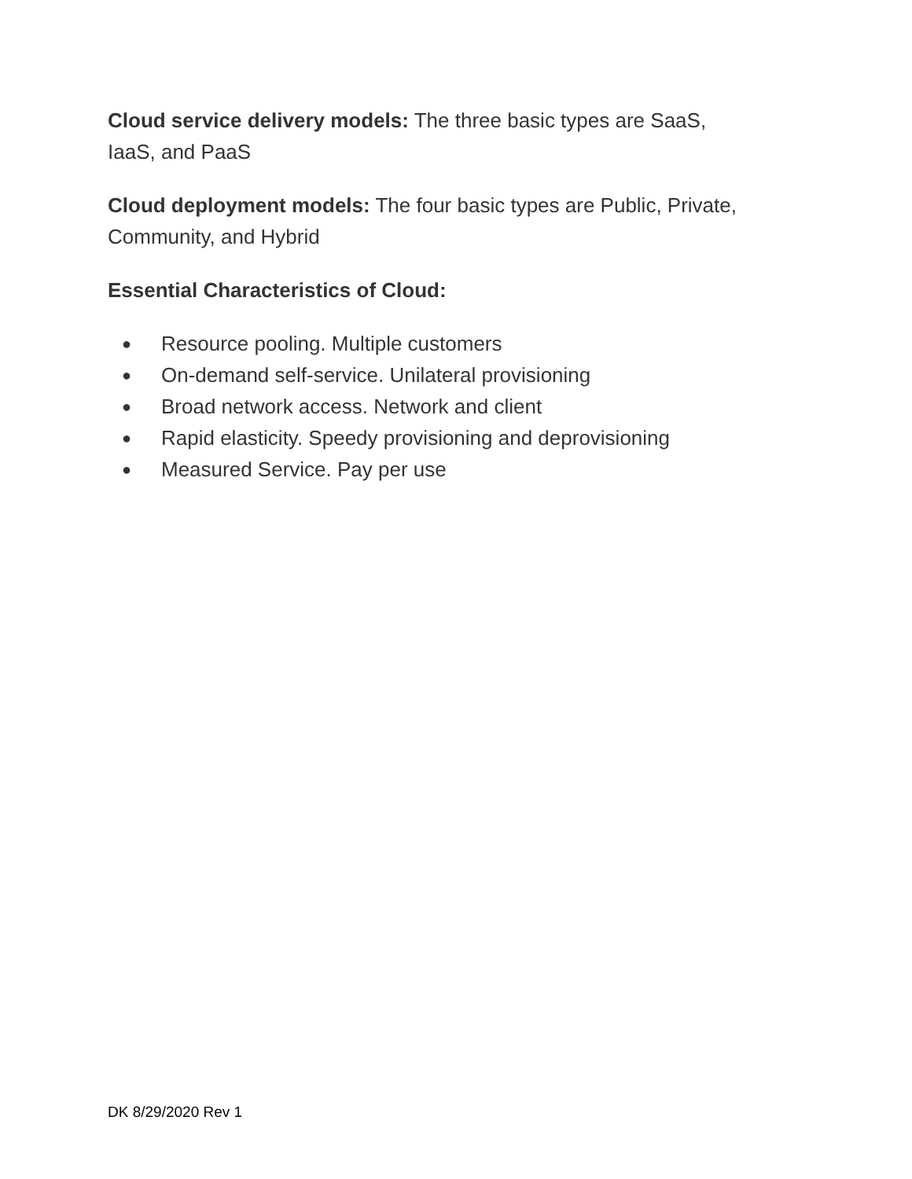Cloud service delivery models: The three basic types are SaaS,
IaaS, and PaaS
Cloud deployment models: The four basic types are Public, Private,
Community, and Hybrid
Essential Characteristics of Cloud:
● Resource pooling. Multiple customers
● On-demand self-service. Unilateral provisioning
● Broad network access. Network and client
● Rapid elasticity. Speedy provisioning and deprovisioning
● Measured Service. Pay per use
DK 8/29/2020 Rev 1